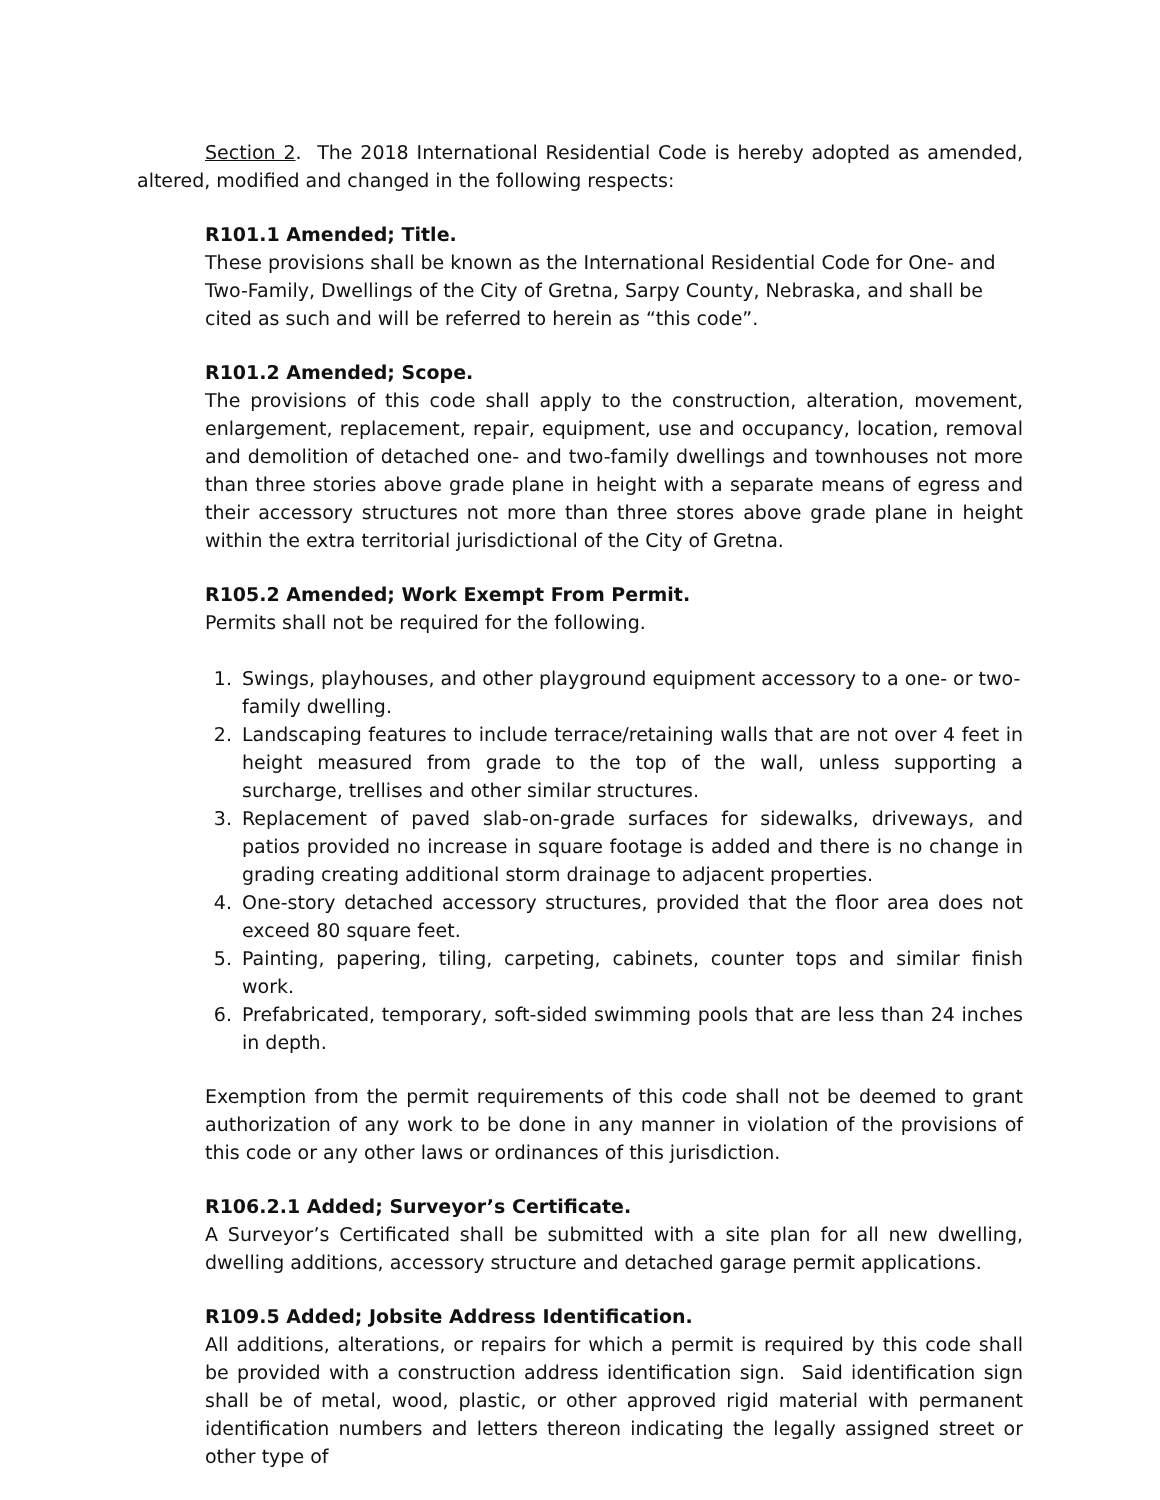Section 2. The 2018 International Residential Code is hereby adopted as amended, altered, modified and changed in the following respects:
R101.1 Amended; Title.
These provisions shall be known as the International Residential Code for One- and Two-Family, Dwellings of the City of Gretna, Sarpy County, Nebraska, and shall be cited as such and will be referred to herein as “this code”.
R101.2 Amended; Scope.
The provisions of this code shall apply to the construction, alteration, movement, enlargement, replacement, repair, equipment, use and occupancy, location, removal and demolition of detached one- and two-family dwellings and townhouses not more than three stories above grade plane in height with a separate means of egress and their accessory structures not more than three stores above grade plane in height within the extra territorial jurisdictional of the City of Gretna.
R105.2 Amended; Work Exempt From Permit.
Permits shall not be required for the following.
1. Swings, playhouses, and other playground equipment accessory to a one- or two-family dwelling.
2. Landscaping features to include terrace/retaining walls that are not over 4 feet in height measured from grade to the top of the wall, unless supporting a surcharge, trellises and other similar structures.
3. Replacement of paved slab-on-grade surfaces for sidewalks, driveways, and patios provided no increase in square footage is added and there is no change in grading creating additional storm drainage to adjacent properties.
4. One-story detached accessory structures, provided that the floor area does not exceed 80 square feet.
5. Painting, papering, tiling, carpeting, cabinets, counter tops and similar finish work.
6. Prefabricated, temporary, soft-sided swimming pools that are less than 24 inches in depth.
Exemption from the permit requirements of this code shall not be deemed to grant authorization of any work to be done in any manner in violation of the provisions of this code or any other laws or ordinances of this jurisdiction.
R106.2.1 Added; Surveyor’s Certificate.
A Surveyor’s Certificated shall be submitted with a site plan for all new dwelling, dwelling additions, accessory structure and detached garage permit applications.
R109.5 Added; Jobsite Address Identification.
All additions, alterations, or repairs for which a permit is required by this code shall be provided with a construction address identification sign. Said identification sign shall be of metal, wood, plastic, or other approved rigid material with permanent identification numbers and letters thereon indicating the legally assigned street or other type of